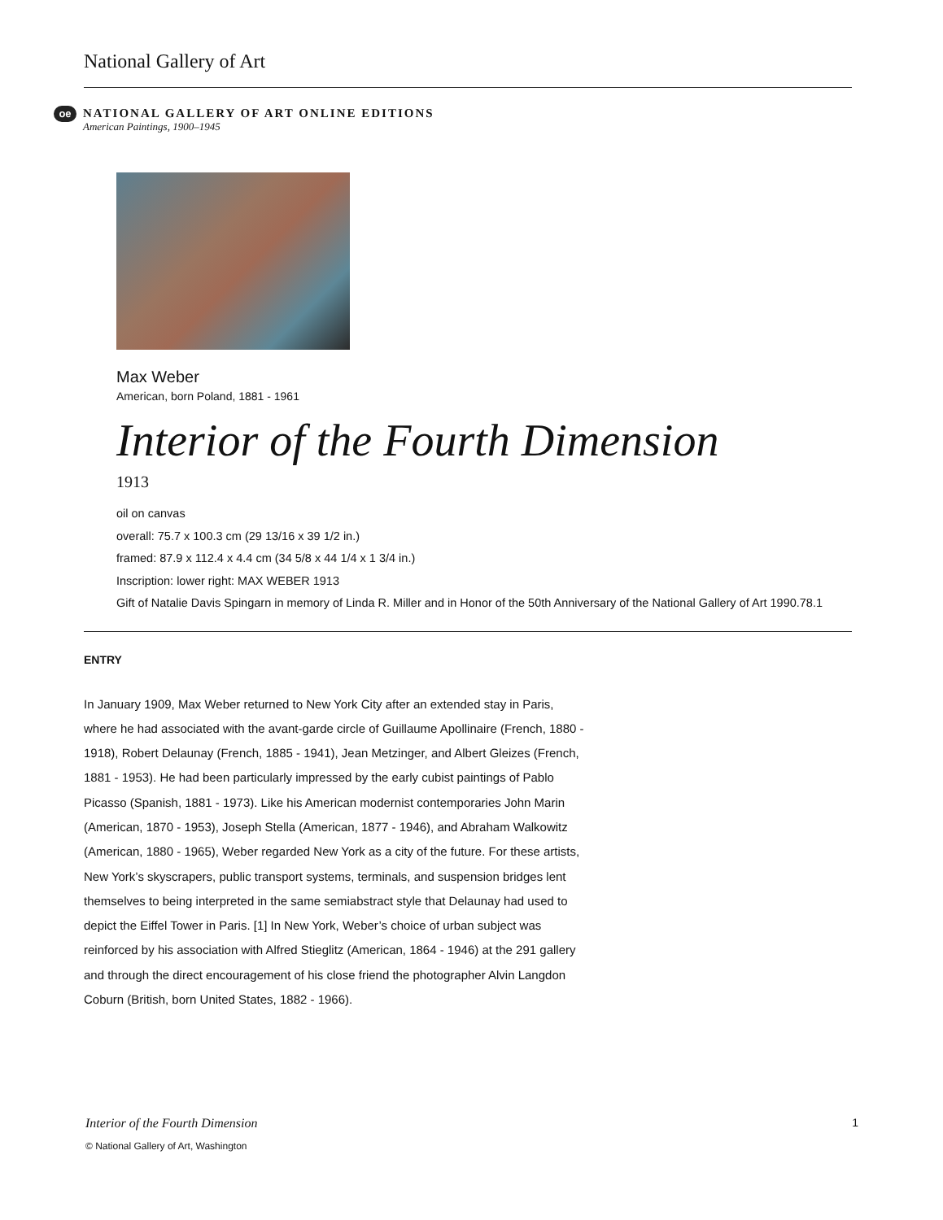National Gallery of Art
oe
NATIONAL GALLERY OF ART ONLINE EDITIONS
American Paintings, 1900–1945
Max Weber
American, born Poland, 1881 - 1961
Interior of the Fourth Dimension
1913
oil on canvas
overall: 75.7 x 100.3 cm (29 13/16 x 39 1/2 in.)
framed: 87.9 x 112.4 x 4.4 cm (34 5/8 x 44 1/4 x 1 3/4 in.)
Inscription: lower right: MAX WEBER 1913
Gift of Natalie Davis Spingarn in memory of Linda R. Miller and in Honor of the 50th Anniversary of the National Gallery of Art 1990.78.1
ENTRY
In January 1909, Max Weber returned to New York City after an extended stay in Paris, where he had associated with the avant-garde circle of Guillaume Apollinaire (French, 1880 - 1918), Robert Delaunay (French, 1885 - 1941), Jean Metzinger, and Albert Gleizes (French, 1881 - 1953). He had been particularly impressed by the early cubist paintings of Pablo Picasso (Spanish, 1881 - 1973). Like his American modernist contemporaries John Marin (American, 1870 - 1953), Joseph Stella (American, 1877 - 1946), and Abraham Walkowitz (American, 1880 - 1965), Weber regarded New York as a city of the future. For these artists, New York’s skyscrapers, public transport systems, terminals, and suspension bridges lent themselves to being interpreted in the same semiabstract style that Delaunay had used to depict the Eiffel Tower in Paris. [1] In New York, Weber’s choice of urban subject was reinforced by his association with Alfred Stieglitz (American, 1864 - 1946) at the 291 gallery and through the direct encouragement of his close friend the photographer Alvin Langdon Coburn (British, born United States, 1882 - 1966).
1 Interior of the Fourth Dimension
© National Gallery of Art, Washington